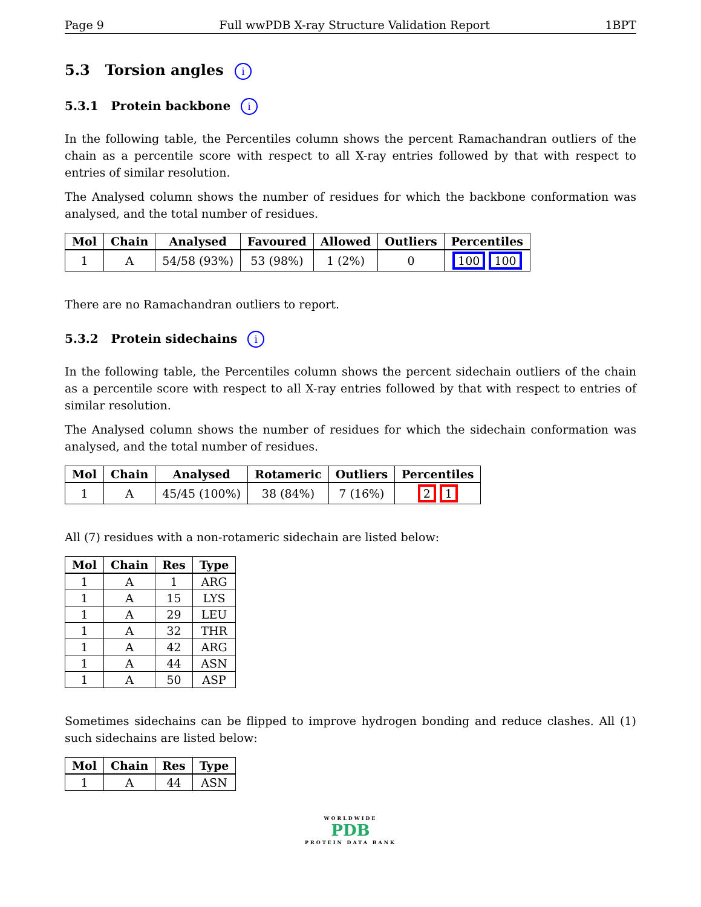Page 9 Full wwPDB X-ray Structure Validation Report 1BPT
5.3 Torsion angles i
5.3.1 Protein backbone i
In the following table, the Percentiles column shows the percent Ramachandran outliers of the chain as a percentile score with respect to all X-ray entries followed by that with respect to entries of similar resolution.
The Analysed column shows the number of residues for which the backbone conformation was analysed, and the total number of residues.
| Mol | Chain | Analysed | Favoured | Allowed | Outliers | Percentiles |
| --- | --- | --- | --- | --- | --- | --- |
| 1 | A | 54/58 (93%) | 53 (98%) | 1 (2%) | 0 | 100 100 |
There are no Ramachandran outliers to report.
5.3.2 Protein sidechains i
In the following table, the Percentiles column shows the percent sidechain outliers of the chain as a percentile score with respect to all X-ray entries followed by that with respect to entries of similar resolution.
The Analysed column shows the number of residues for which the sidechain conformation was analysed, and the total number of residues.
| Mol | Chain | Analysed | Rotameric | Outliers | Percentiles |
| --- | --- | --- | --- | --- | --- |
| 1 | A | 45/45 (100%) | 38 (84%) | 7 (16%) | 2 1 |
All (7) residues with a non-rotameric sidechain are listed below:
| Mol | Chain | Res | Type |
| --- | --- | --- | --- |
| 1 | A | 1 | ARG |
| 1 | A | 15 | LYS |
| 1 | A | 29 | LEU |
| 1 | A | 32 | THR |
| 1 | A | 42 | ARG |
| 1 | A | 44 | ASN |
| 1 | A | 50 | ASP |
Sometimes sidechains can be flipped to improve hydrogen bonding and reduce clashes. All (1) such sidechains are listed below:
| Mol | Chain | Res | Type |
| --- | --- | --- | --- |
| 1 | A | 44 | ASN |
WORLDWIDE
PDB
PROTEIN DATA BANK